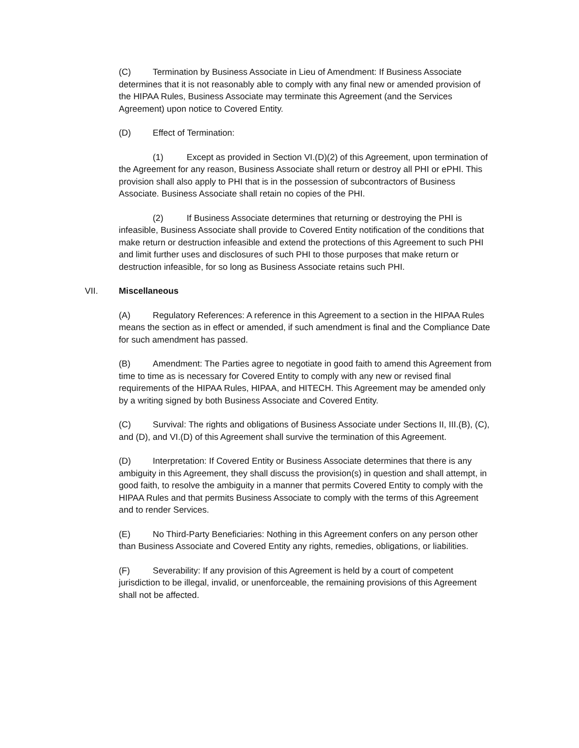(C) Termination by Business Associate in Lieu of Amendment: If Business Associate determines that it is not reasonably able to comply with any final new or amended provision of the HIPAA Rules, Business Associate may terminate this Agreement (and the Services Agreement) upon notice to Covered Entity.
(D) Effect of Termination:
(1) Except as provided in Section VI.(D)(2) of this Agreement, upon termination of the Agreement for any reason, Business Associate shall return or destroy all PHI or ePHI. This provision shall also apply to PHI that is in the possession of subcontractors of Business Associate. Business Associate shall retain no copies of the PHI.
(2) If Business Associate determines that returning or destroying the PHI is infeasible, Business Associate shall provide to Covered Entity notification of the conditions that make return or destruction infeasible and extend the protections of this Agreement to such PHI and limit further uses and disclosures of such PHI to those purposes that make return or destruction infeasible, for so long as Business Associate retains such PHI.
VII. Miscellaneous
(A) Regulatory References: A reference in this Agreement to a section in the HIPAA Rules means the section as in effect or amended, if such amendment is final and the Compliance Date for such amendment has passed.
(B) Amendment: The Parties agree to negotiate in good faith to amend this Agreement from time to time as is necessary for Covered Entity to comply with any new or revised final requirements of the HIPAA Rules, HIPAA, and HITECH. This Agreement may be amended only by a writing signed by both Business Associate and Covered Entity.
(C) Survival: The rights and obligations of Business Associate under Sections II, III.(B), (C), and (D), and VI.(D) of this Agreement shall survive the termination of this Agreement.
(D) Interpretation: If Covered Entity or Business Associate determines that there is any ambiguity in this Agreement, they shall discuss the provision(s) in question and shall attempt, in good faith, to resolve the ambiguity in a manner that permits Covered Entity to comply with the HIPAA Rules and that permits Business Associate to comply with the terms of this Agreement and to render Services.
(E) No Third-Party Beneficiaries: Nothing in this Agreement confers on any person other than Business Associate and Covered Entity any rights, remedies, obligations, or liabilities.
(F) Severability: If any provision of this Agreement is held by a court of competent jurisdiction to be illegal, invalid, or unenforceable, the remaining provisions of this Agreement shall not be affected.